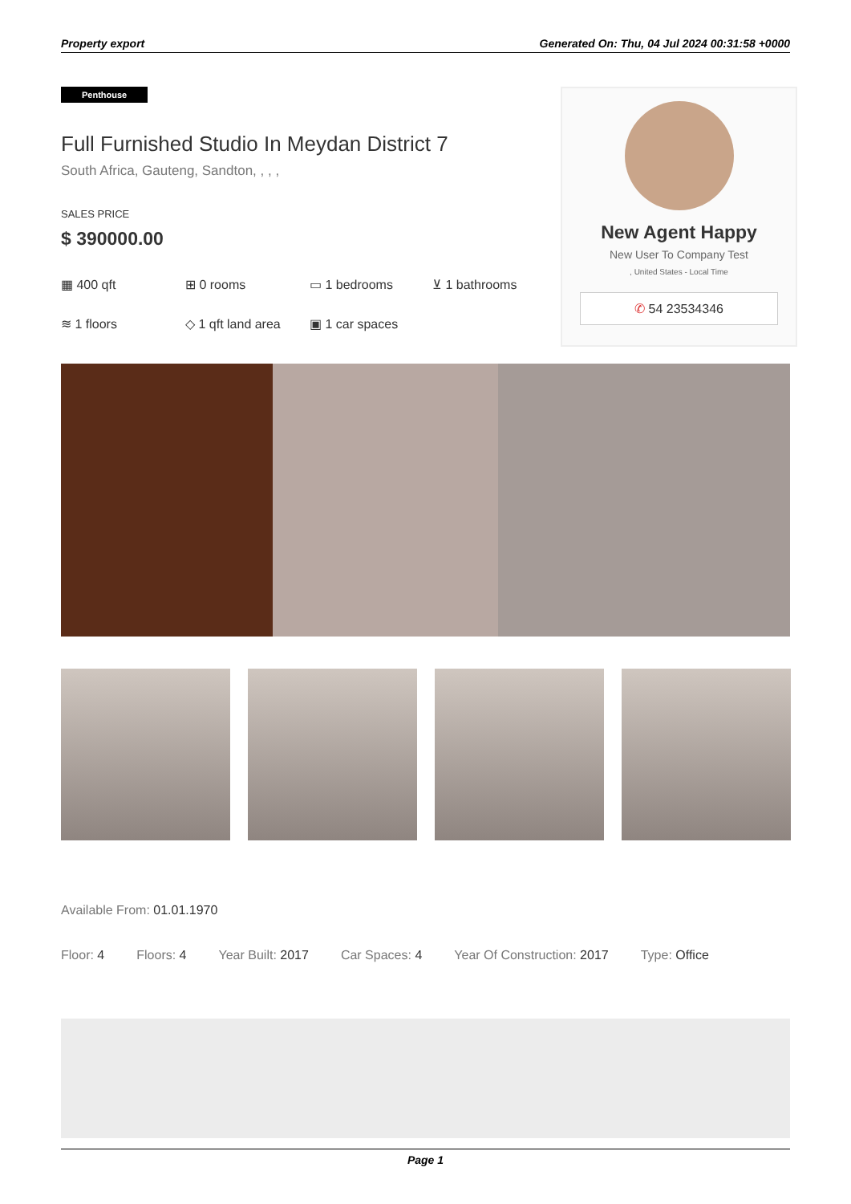Property export Generated On: Thu, 04 Jul 2024 00:31:58 +0000
Penthouse
Full Furnished Studio In Meydan District 7
South Africa, Gauteng, Sandton, , , ,
SALES PRICE
$ 390000.00
▦ 400 qft ⊞ 0 rooms ▭ 1 bedrooms ⊻ 1 bathrooms ≋ 1 floors ◇ 1 qft land area ▣ 1 car spaces
New Agent Happy
New User To Company Test
, United States - Local Time
✆ 54 23534346
Available From: 01.01.1970
Floor: 4 Floors: 4 Year Built: 2017 Car Spaces: 4 Year Of Construction: 2017 Type: Office
Page 1